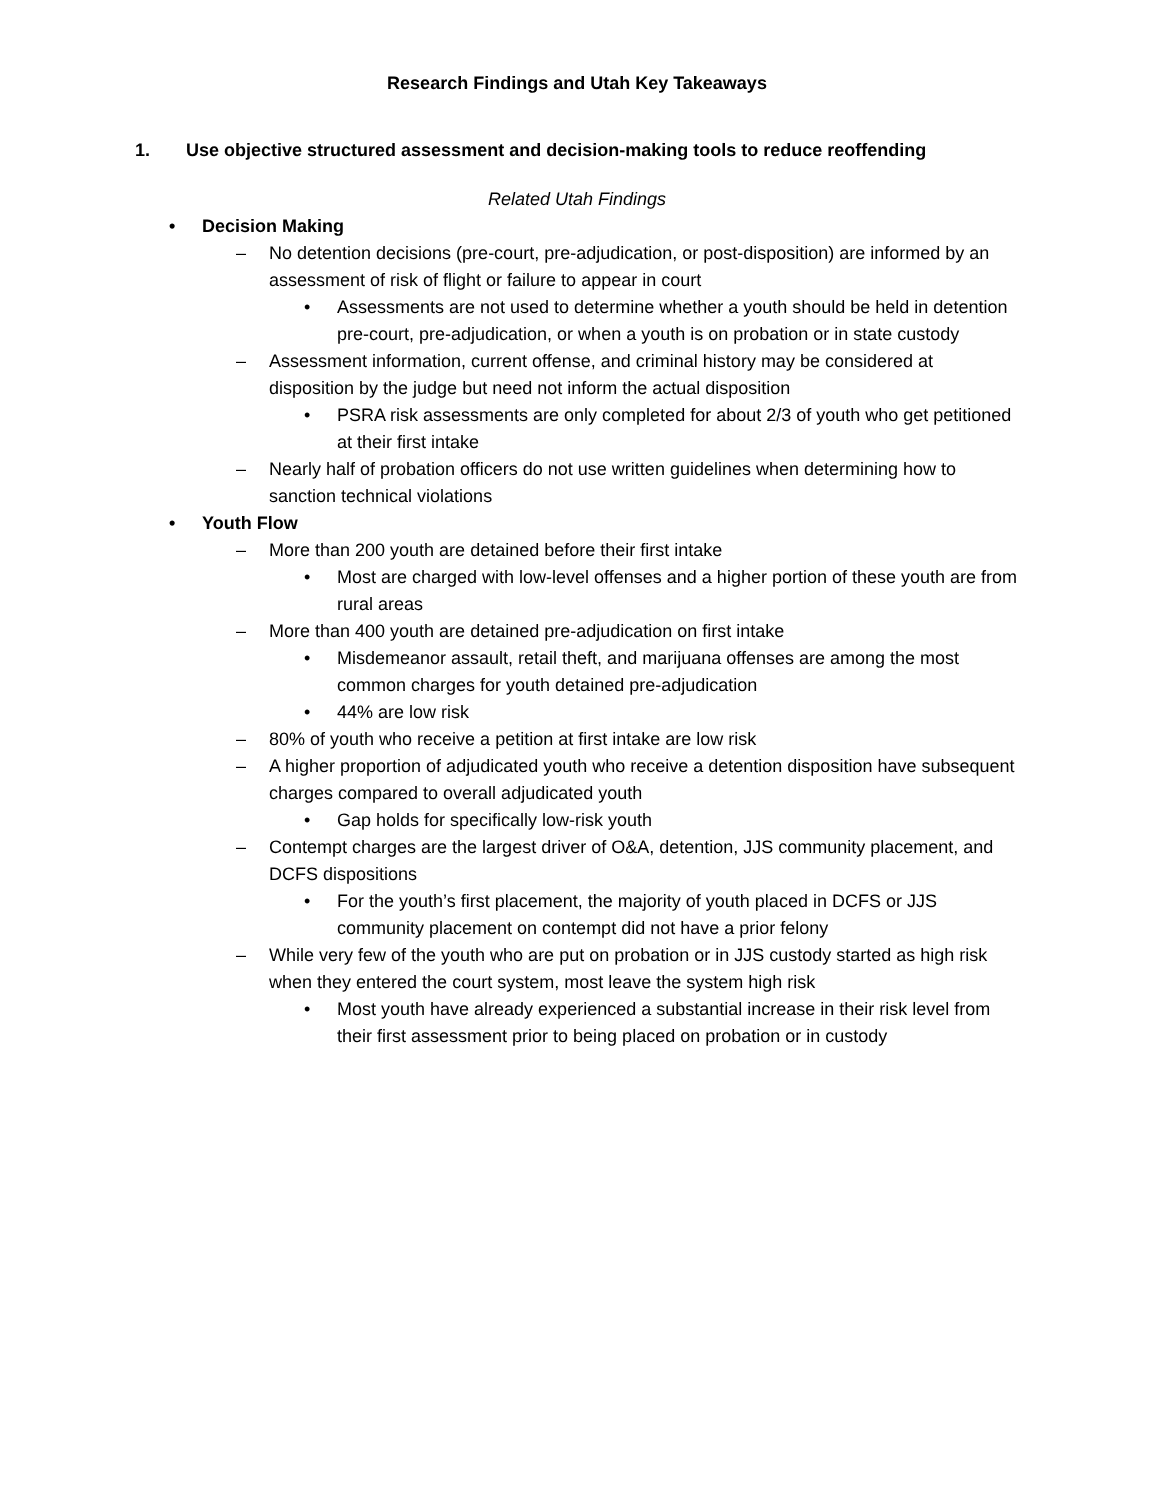Research Findings and Utah Key Takeaways
1. Use objective structured assessment and decision-making tools to reduce reoffending
Related Utah Findings
• Decision Making
– No detention decisions (pre-court, pre-adjudication, or post-disposition) are informed by an assessment of risk of flight or failure to appear in court
• Assessments are not used to determine whether a youth should be held in detention pre-court, pre-adjudication, or when a youth is on probation or in state custody
– Assessment information, current offense, and criminal history may be considered at disposition by the judge but need not inform the actual disposition
• PSRA risk assessments are only completed for about 2/3 of youth who get petitioned at their first intake
– Nearly half of probation officers do not use written guidelines when determining how to sanction technical violations
• Youth Flow
– More than 200 youth are detained before their first intake
• Most are charged with low-level offenses and a higher portion of these youth are from rural areas
– More than 400 youth are detained pre-adjudication on first intake
• Misdemeanor assault, retail theft, and marijuana offenses are among the most common charges for youth detained pre-adjudication
• 44% are low risk
– 80% of youth who receive a petition at first intake are low risk
– A higher proportion of adjudicated youth who receive a detention disposition have subsequent charges compared to overall adjudicated youth
• Gap holds for specifically low-risk youth
– Contempt charges are the largest driver of O&A, detention, JJS community placement, and DCFS dispositions
• For the youth’s first placement, the majority of youth placed in DCFS or JJS community placement on contempt did not have a prior felony
– While very few of the youth who are put on probation or in JJS custody started as high risk when they entered the court system, most leave the system high risk
• Most youth have already experienced a substantial increase in their risk level from their first assessment prior to being placed on probation or in custody